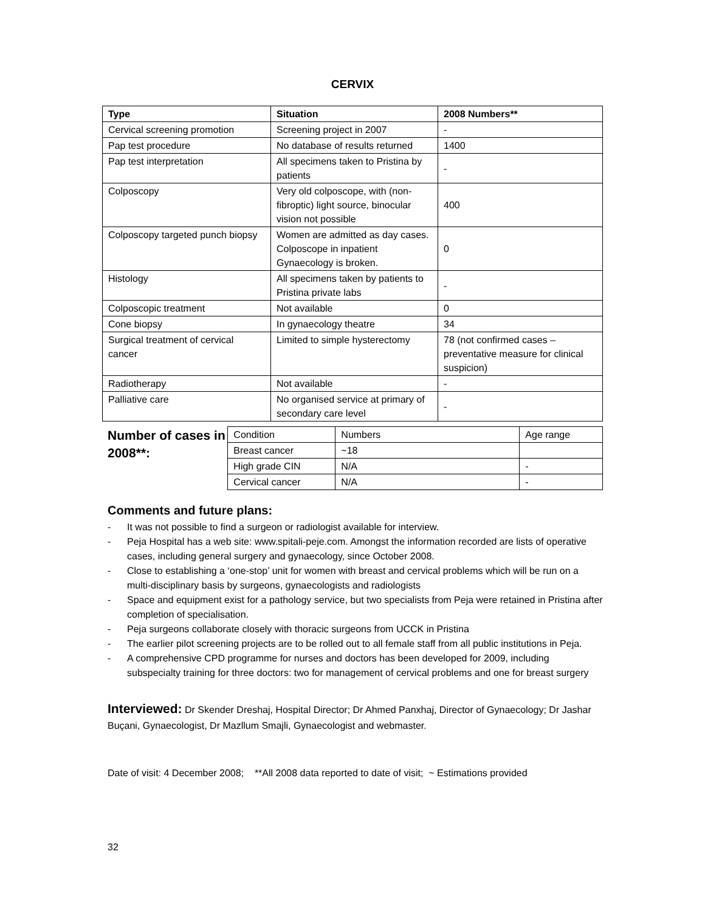CERVIX
| Type | Situation | 2008 Numbers** |
| --- | --- | --- |
| Cervical screening promotion | Screening project in 2007 | - |
| Pap test procedure | No database of results returned | 1400 |
| Pap test interpretation | All specimens taken to Pristina by patients | - |
| Colposcopy | Very old colposcope, with (non-fibroptic) light source, binocular vision not possible | 400 |
| Colposcopy targeted punch biopsy | Women are admitted as day cases. Colposcope in inpatient Gynaecology is broken. | 0 |
| Histology | All specimens taken by patients to Pristina private labs | - |
| Colposcopic treatment | Not available | 0 |
| Cone biopsy | In gynaecology theatre | 34 |
| Surgical treatment of cervical cancer | Limited to simple hysterectomy | 78 (not confirmed cases – preventative measure for clinical suspicion) |
| Radiotherapy | Not available | - |
| Palliative care | No organised service at primary of secondary care level | - |
Number of cases in 2008**:
| Condition | Numbers | Age range |
| Breast cancer | ~18 | |
| High grade CIN | N/A | - |
| Cervical cancer | N/A | - |
Comments and future plans:
- It was not possible to find a surgeon or radiologist available for interview.
- Peja Hospital has a web site: www.spitali-peje.com. Amongst the information recorded are lists of operative cases, including general surgery and gynaecology, since October 2008.
- Close to establishing a ‘one-stop’ unit for women with breast and cervical problems which will be run on a multi-disciplinary basis by surgeons, gynaecologists and radiologists
- Space and equipment exist for a pathology service, but two specialists from Peja were retained in Pristina after completion of specialisation.
- Peja surgeons collaborate closely with thoracic surgeons from UCCK in Pristina
- The earlier pilot screening projects are to be rolled out to all female staff from all public institutions in Peja.
- A comprehensive CPD programme for nurses and doctors has been developed for 2009, including subspecialty training for three doctors: two for management of cervical problems and one for breast surgery
Interviewed: Dr Skender Dreshaj, Hospital Director; Dr Ahmed Panxhaj, Director of Gynaecology; Dr Jashar Buçani, Gynaecologist, Dr Mazllum Smajli, Gynaecologist and webmaster.
Date of visit: 4 December 2008; **All 2008 data reported to date of visit; ~ Estimations provided
32